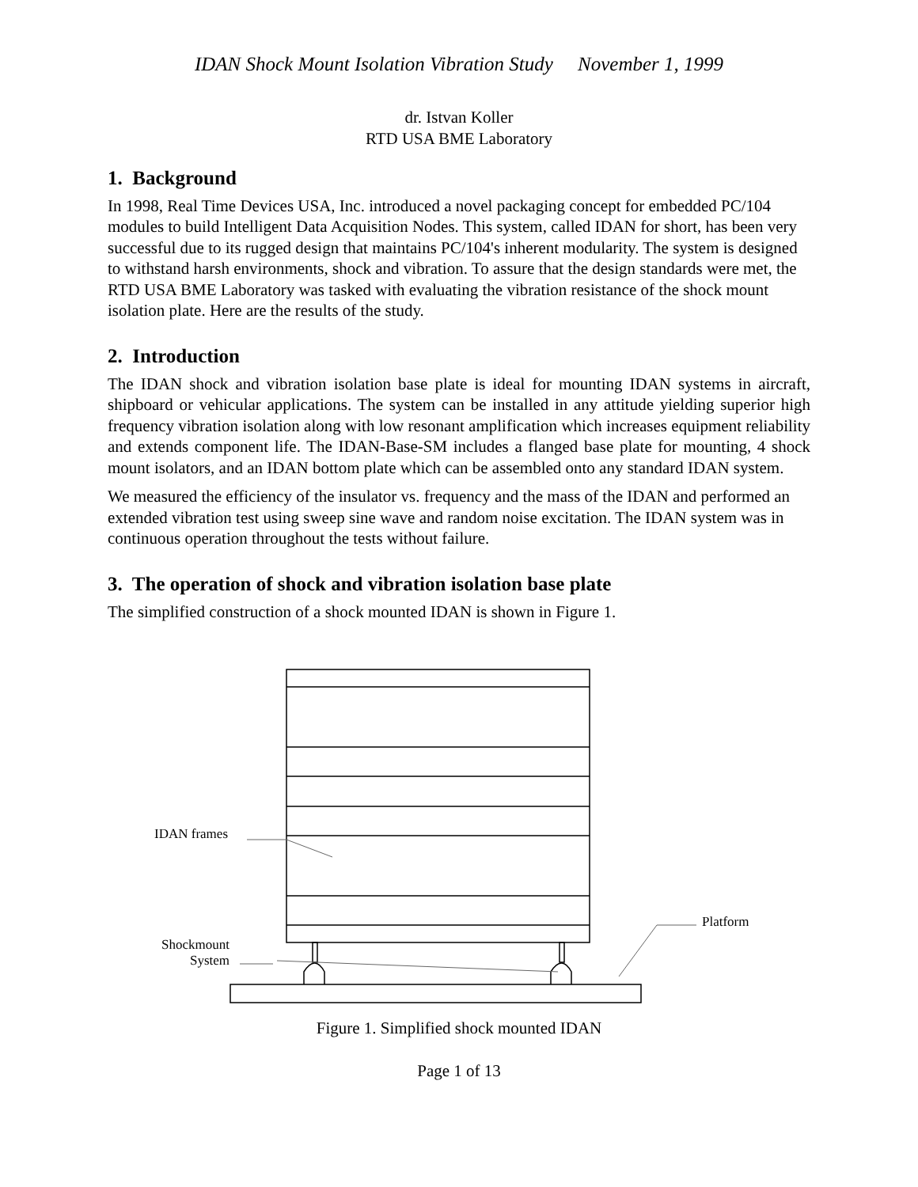IDAN Shock Mount Isolation Vibration Study November 1, 1999
dr. Istvan Koller
RTD USA BME Laboratory
1. Background
In 1998, Real Time Devices USA, Inc. introduced a novel packaging concept for embedded PC/104 modules to build Intelligent Data Acquisition Nodes. This system, called IDAN for short, has been very successful due to its rugged design that maintains PC/104's inherent modularity. The system is designed to withstand harsh environments, shock and vibration. To assure that the design standards were met, the RTD USA BME Laboratory was tasked with evaluating the vibration resistance of the shock mount isolation plate. Here are the results of the study.
2. Introduction
The IDAN shock and vibration isolation base plate is ideal for mounting IDAN systems in aircraft, shipboard or vehicular applications. The system can be installed in any attitude yielding superior high frequency vibration isolation along with low resonant amplification which increases equipment reliability and extends component life. The IDAN-Base-SM includes a flanged base plate for mounting, 4 shock mount isolators, and an IDAN bottom plate which can be assembled onto any standard IDAN system.
We measured the efficiency of the insulator vs. frequency and the mass of the IDAN and performed an extended vibration test using sweep sine wave and random noise excitation. The IDAN system was in continuous operation throughout the tests without failure.
3. The operation of shock and vibration isolation base plate
The simplified construction of a shock mounted IDAN is shown in Figure 1.
IDAN frames
Platform
Shockmount System
Figure 1. Simplified shock mounted IDAN
Page 1 of 13